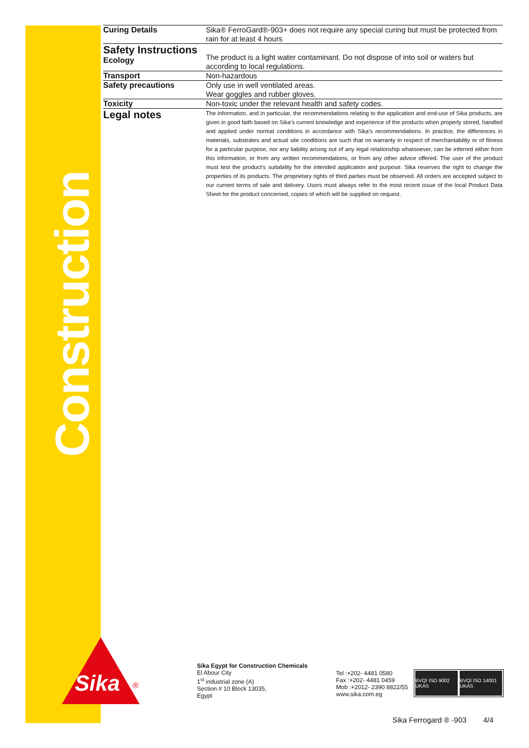Construction
Sika ®
Curing Details
Sika® FerroGard®-903+ does not require any special curing but must be protected from rain for at least 4 hours
Safety Instructions
Ecology
The product is a light water contaminant. Do not dispose of into soil or waters but according to local regulations.
Transport
Non-hazardous
Safety precautions
Only use in well ventilated areas.
Wear goggles and rubber gloves.
Toxicity
Non-toxic under the relevant health and safety codes.
Legal notes
The information, and in particular, the recommendations relating to the application and end-use of Sika products, are given in good faith based on Sika's current knowledge and experience of the products when properly stored, handled and applied under normal conditions in accordance with Sika's recommendations. In practice, the differences in materials, substrates and actual site conditions are such that no warranty in respect of merchantability or of fitness for a particular purpose, nor any liability arising out of any legal relationship whatsoever, can be inferred either from this information, or from any written recommendations, or from any other advice offered. The user of the product must test the product's suitability for the intended application and purpose. Sika reserves the right to change the properties of its products. The proprietary rights of third parties must be observed. All orders are accepted subject to our current terms of sale and delivery. Users must always refer to the most recent issue of the local Product Data Sheet for the product concerned, copies of which will be supplied on request.
Sika Egypt for Construction Chemicals
El Abour City
1<sup>st</sup> industrial zone (A)
Section # 10 Block 13035,
Egypt
Tel :+202- 4481 0580
Fax :+202- 4481 0459
Mob :+2012- 2390 8822/55
www.sika.com.eg
BVQI ISO 9002 UKAS BVQI ISO 14001 UKAS
Sika Ferrogard ® -903 4/4